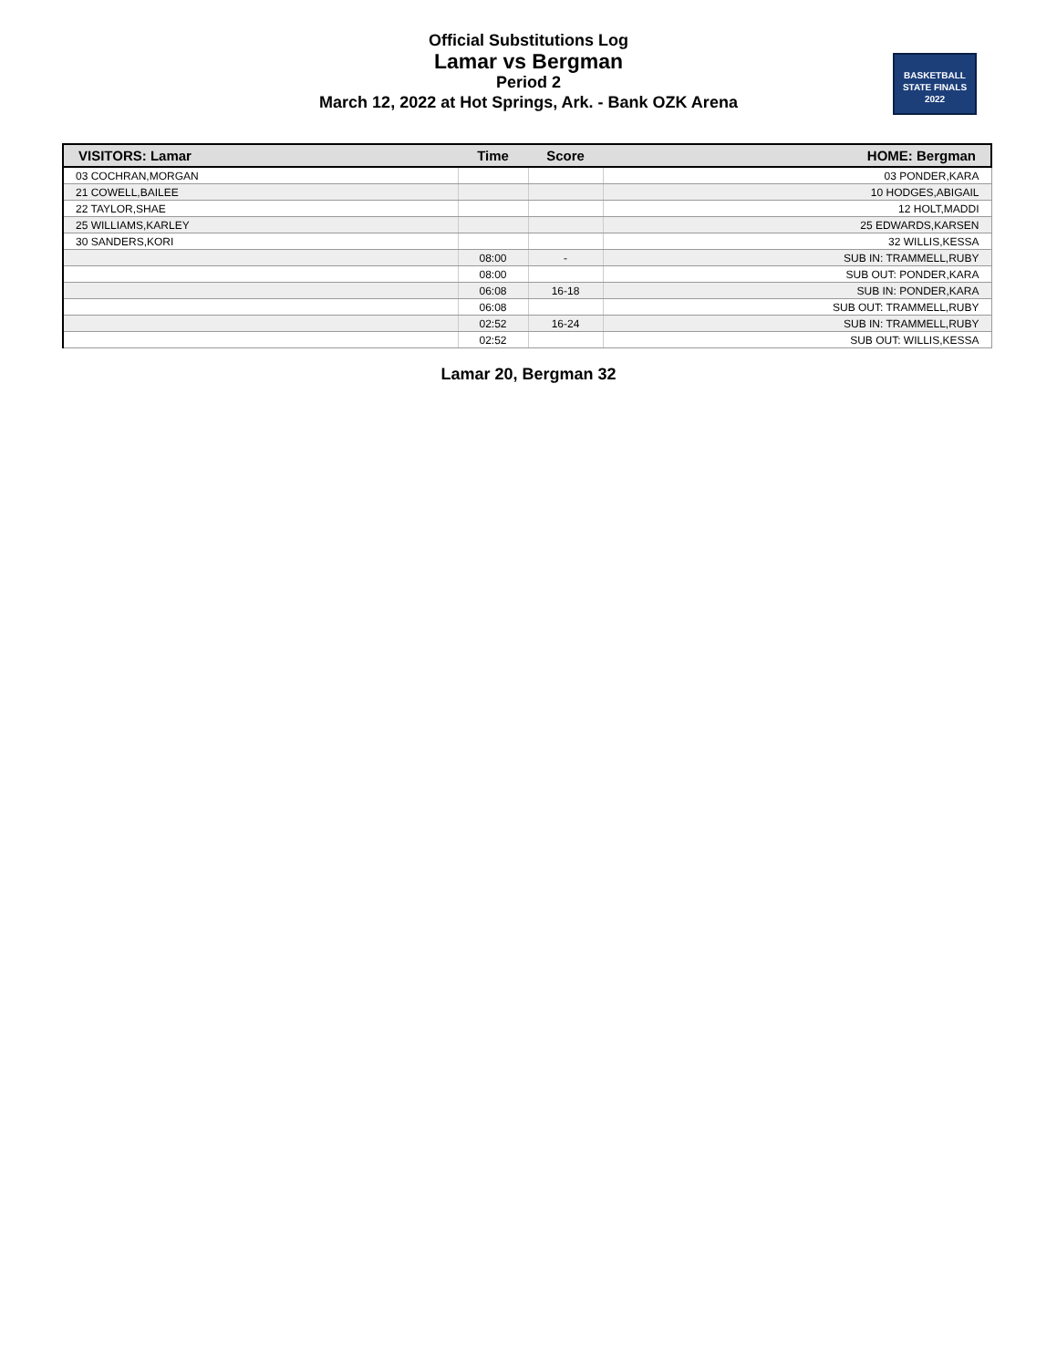Official Substitutions Log
Lamar vs Bergman
Period 2
March 12, 2022 at Hot Springs, Ark. - Bank OZK Arena
BASKETBALL
STATE FINALS
2022
| VISITORS: Lamar | Time | Score | HOME: Bergman |
| --- | --- | --- | --- |
| 03 COCHRAN,MORGAN | | | 03 PONDER,KARA |
| 21 COWELL,BAILEE | | | 10 HODGES,ABIGAIL |
| 22 TAYLOR,SHAE | | | 12 HOLT,MADDI |
| 25 WILLIAMS,KARLEY | | | 25 EDWARDS,KARSEN |
| 30 SANDERS,KORI | | | 32 WILLIS,KESSA |
| | 08:00 | - | SUB IN: TRAMMELL,RUBY |
| | 08:00 | | SUB OUT: PONDER,KARA |
| | 06:08 | 16-18 | SUB IN: PONDER,KARA |
| | 06:08 | | SUB OUT: TRAMMELL,RUBY |
| | 02:52 | 16-24 | SUB IN: TRAMMELL,RUBY |
| | 02:52 | | SUB OUT: WILLIS,KESSA |
Lamar 20, Bergman 32